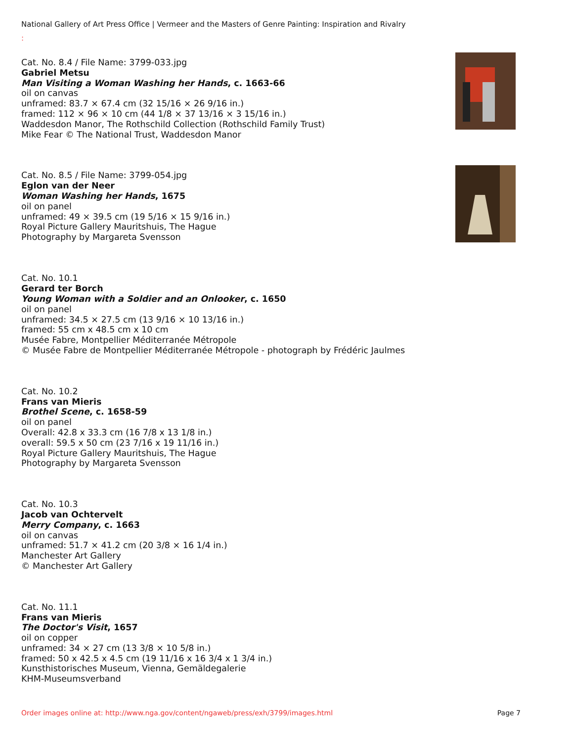National Gallery of Art Press Office | Vermeer and the Masters of Genre Painting: Inspiration and Rivalry
:
Cat. No. 8.4 / File Name: 3799-033.jpg
Gabriel Metsu
Man Visiting a Woman Washing her Hands, c. 1663-66
oil on canvas
unframed: 83.7 × 67.4 cm (32 15/16 × 26 9/16 in.)
framed: 112 × 96 × 10 cm (44 1/8 × 37 13/16 × 3 15/16 in.)
Waddesdon Manor, The Rothschild Collection (Rothschild Family Trust)
Mike Fear © The National Trust, Waddesdon Manor
Cat. No. 8.5 / File Name: 3799-054.jpg
Eglon van der Neer
Woman Washing her Hands, 1675
oil on panel
unframed: 49 × 39.5 cm (19 5/16 × 15 9/16 in.)
Royal Picture Gallery Mauritshuis, The Hague
Photography by Margareta Svensson
Cat. No. 10.1
Gerard ter Borch
Young Woman with a Soldier and an Onlooker, c. 1650
oil on panel
unframed: 34.5 × 27.5 cm (13 9/16 × 10 13/16 in.)
framed: 55 cm x 48.5 cm x 10 cm
Musée Fabre, Montpellier Méditerranée Métropole
© Musée Fabre de Montpellier Méditerranée Métropole - photograph by Frédéric Jaulmes
Cat. No. 10.2
Frans van Mieris
Brothel Scene, c. 1658-59
oil on panel
Overall: 42.8 x 33.3 cm (16 7/8 x 13 1/8 in.)
overall: 59.5 x 50 cm (23 7/16 x 19 11/16 in.)
Royal Picture Gallery Mauritshuis, The Hague
Photography by Margareta Svensson
Cat. No. 10.3
Jacob van Ochtervelt
Merry Company, c. 1663
oil on canvas
unframed: 51.7 × 41.2 cm (20 3/8 × 16 1/4 in.)
Manchester Art Gallery
© Manchester Art Gallery
Cat. No. 11.1
Frans van Mieris
The Doctor's Visit, 1657
oil on copper
unframed: 34 × 27 cm (13 3/8 × 10 5/8 in.)
framed: 50 x 42.5 x 4.5 cm (19 11/16 x 16 3/4 x 1 3/4 in.)
Kunsthistorisches Museum, Vienna, Gemäldegalerie
KHM-Museumsverband
Order images online at: http://www.nga.gov/content/ngaweb/press/exh/3799/images.html Page 7